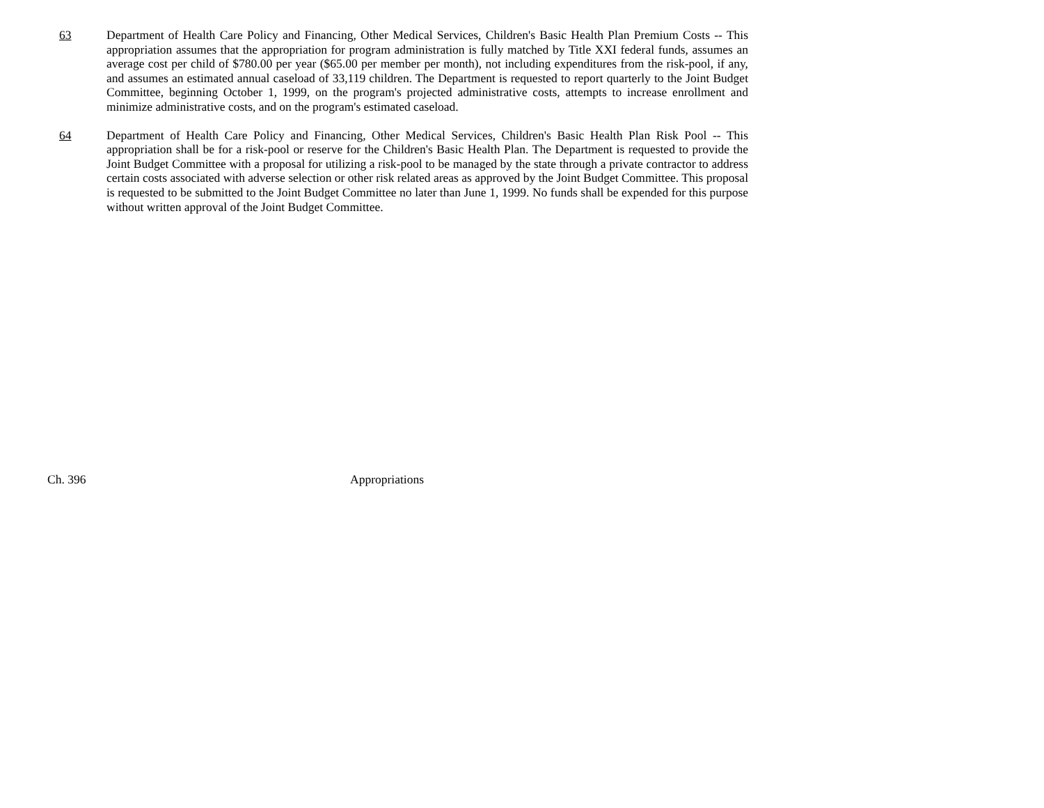63 Department of Health Care Policy and Financing, Other Medical Services, Children's Basic Health Plan Premium Costs -- This appropriation assumes that the appropriation for program administration is fully matched by Title XXI federal funds, assumes an average cost per child of $780.00 per year ($65.00 per member per month), not including expenditures from the risk-pool, if any, and assumes an estimated annual caseload of 33,119 children. The Department is requested to report quarterly to the Joint Budget Committee, beginning October 1, 1999, on the program's projected administrative costs, attempts to increase enrollment and minimize administrative costs, and on the program's estimated caseload.
64 Department of Health Care Policy and Financing, Other Medical Services, Children's Basic Health Plan Risk Pool -- This appropriation shall be for a risk-pool or reserve for the Children's Basic Health Plan. The Department is requested to provide the Joint Budget Committee with a proposal for utilizing a risk-pool to be managed by the state through a private contractor to address certain costs associated with adverse selection or other risk related areas as approved by the Joint Budget Committee. This proposal is requested to be submitted to the Joint Budget Committee no later than June 1, 1999. No funds shall be expended for this purpose without written approval of the Joint Budget Committee.
Ch. 396 Appropriations